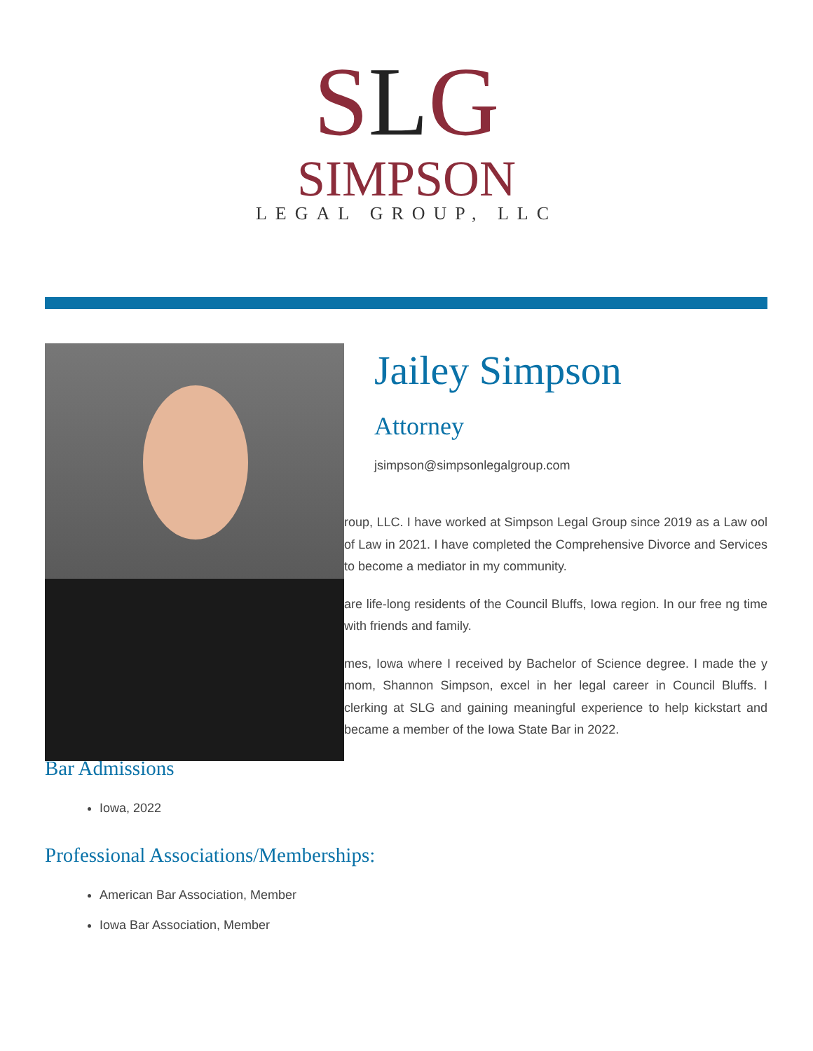SLG
SIMPSON
LEGAL GROUP, LLC
Jailey Simpson
Attorney
jsimpson@simpsonlegalgroup.com
roup, LLC. I have worked at Simpson Legal Group since 2019 as a Law ool of Law in 2021. I have completed the Comprehensive Divorce and Services to become a mediator in my community.
are life-long residents of the Council Bluffs, Iowa region. In our free ng time with friends and family.
mes, Iowa where I received by Bachelor of Science degree. I made the y mom, Shannon Simpson, excel in her legal career in Council Bluffs. I clerking at SLG and gaining meaningful experience to help kickstart and became a member of the Iowa State Bar in 2022.
Bar Admissions
Iowa, 2022
Professional Associations/Memberships:
American Bar Association, Member
Iowa Bar Association, Member